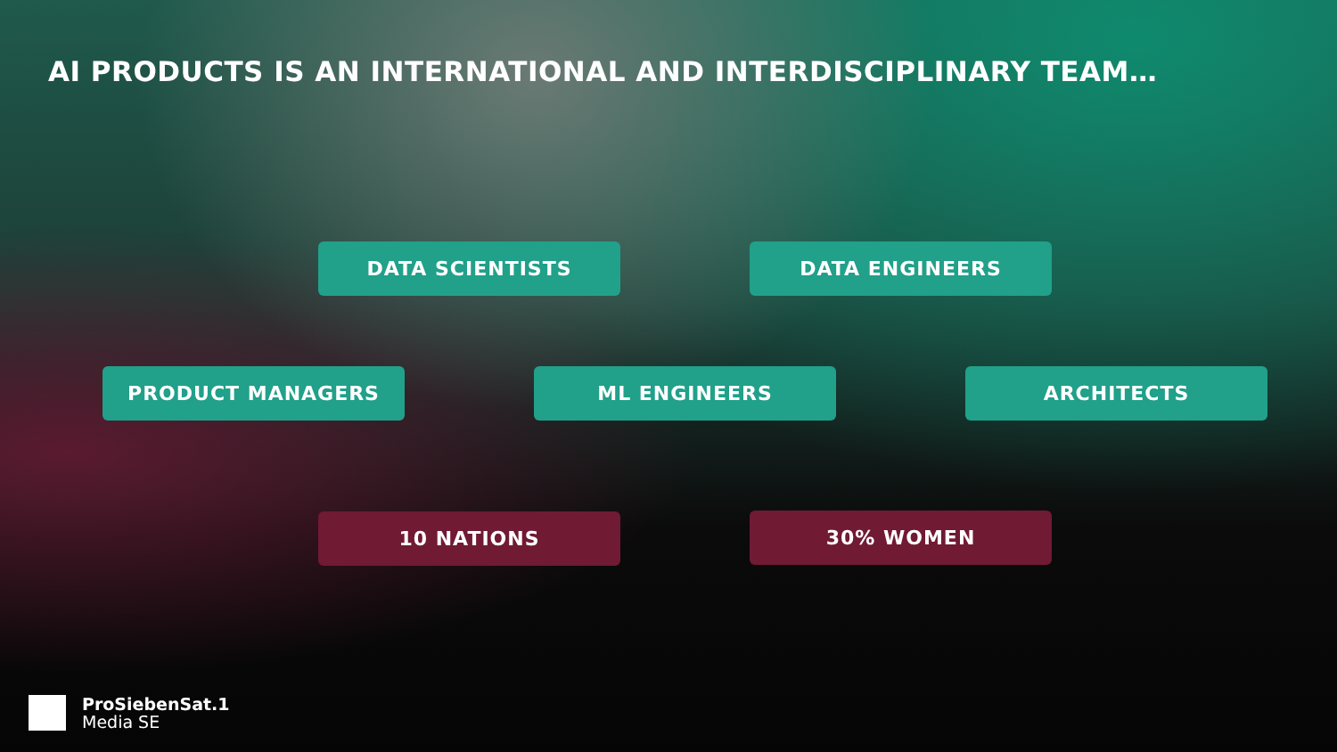AI PRODUCTS IS AN INTERNATIONAL AND INTERDISCIPLINARY TEAM…
DATA SCIENTISTS DATA ENGINEERS
PRODUCT MANAGERS ML ENGINEERS ARCHITECTS
10 NATIONS 30% WOMEN
ProSiebenSat.1
Media SE